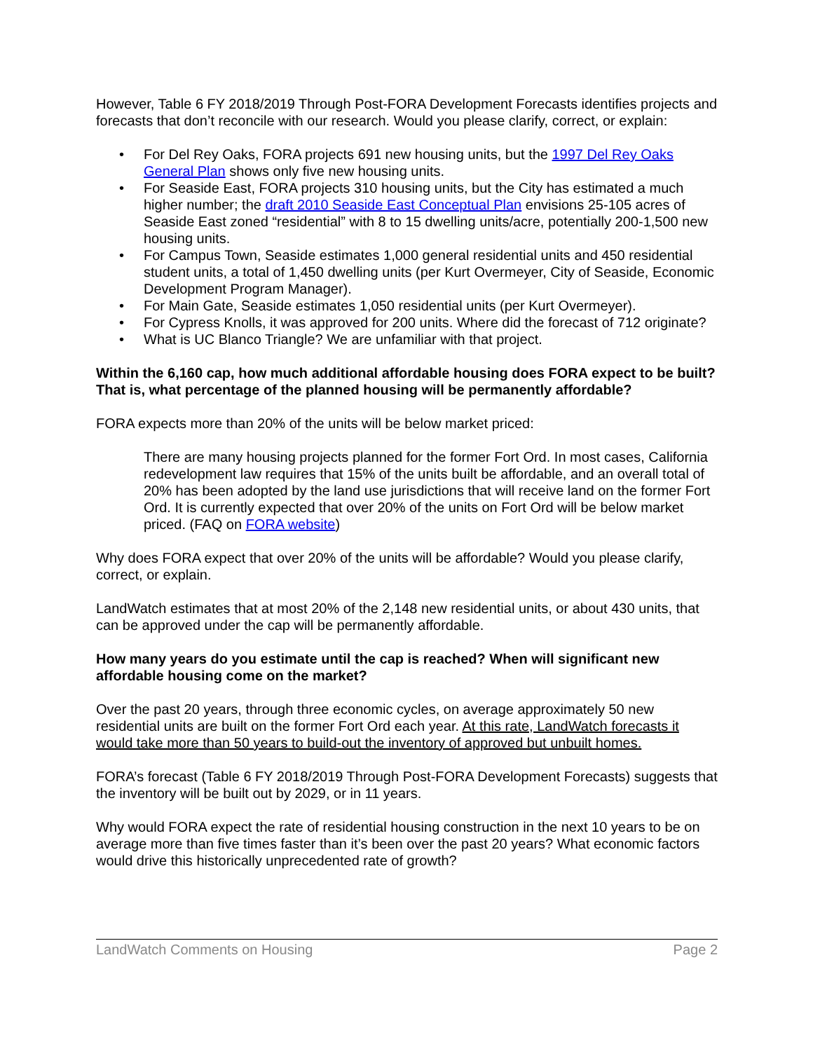However, Table 6 FY 2018/2019 Through Post-FORA Development Forecasts identifies projects and forecasts that don’t reconcile with our research. Would you please clarify, correct, or explain:
• For Del Rey Oaks, FORA projects 691 new housing units, but the 1997 Del Rey Oaks General Plan shows only five new housing units.
• For Seaside East, FORA projects 310 housing units, but the City has estimated a much higher number; the draft 2010 Seaside East Conceptual Plan envisions 25-105 acres of Seaside East zoned “residential” with 8 to 15 dwelling units/acre, potentially 200-1,500 new housing units.
• For Campus Town, Seaside estimates 1,000 general residential units and 450 residential student units, a total of 1,450 dwelling units (per Kurt Overmeyer, City of Seaside, Economic Development Program Manager).
• For Main Gate, Seaside estimates 1,050 residential units (per Kurt Overmeyer).
• For Cypress Knolls, it was approved for 200 units. Where did the forecast of 712 originate?
• What is UC Blanco Triangle? We are unfamiliar with that project.
Within the 6,160 cap, how much additional affordable housing does FORA expect to be built? That is, what percentage of the planned housing will be permanently affordable?
FORA expects more than 20% of the units will be below market priced:
There are many housing projects planned for the former Fort Ord. In most cases, California redevelopment law requires that 15% of the units built be affordable, and an overall total of 20% has been adopted by the land use jurisdictions that will receive land on the former Fort Ord. It is currently expected that over 20% of the units on Fort Ord will be below market priced. (FAQ on FORA website)
Why does FORA expect that over 20% of the units will be affordable? Would you please clarify, correct, or explain.
LandWatch estimates that at most 20% of the 2,148 new residential units, or about 430 units, that can be approved under the cap will be permanently affordable.
How many years do you estimate until the cap is reached? When will significant new affordable housing come on the market?
Over the past 20 years, through three economic cycles, on average approximately 50 new residential units are built on the former Fort Ord each year. At this rate, LandWatch forecasts it would take more than 50 years to build-out the inventory of approved but unbuilt homes.
FORA’s forecast (Table 6 FY 2018/2019 Through Post-FORA Development Forecasts) suggests that the inventory will be built out by 2029, or in 11 years.
Why would FORA expect the rate of residential housing construction in the next 10 years to be on average more than five times faster than it’s been over the past 20 years? What economic factors would drive this historically unprecedented rate of growth?
LandWatch Comments on Housing Page 2